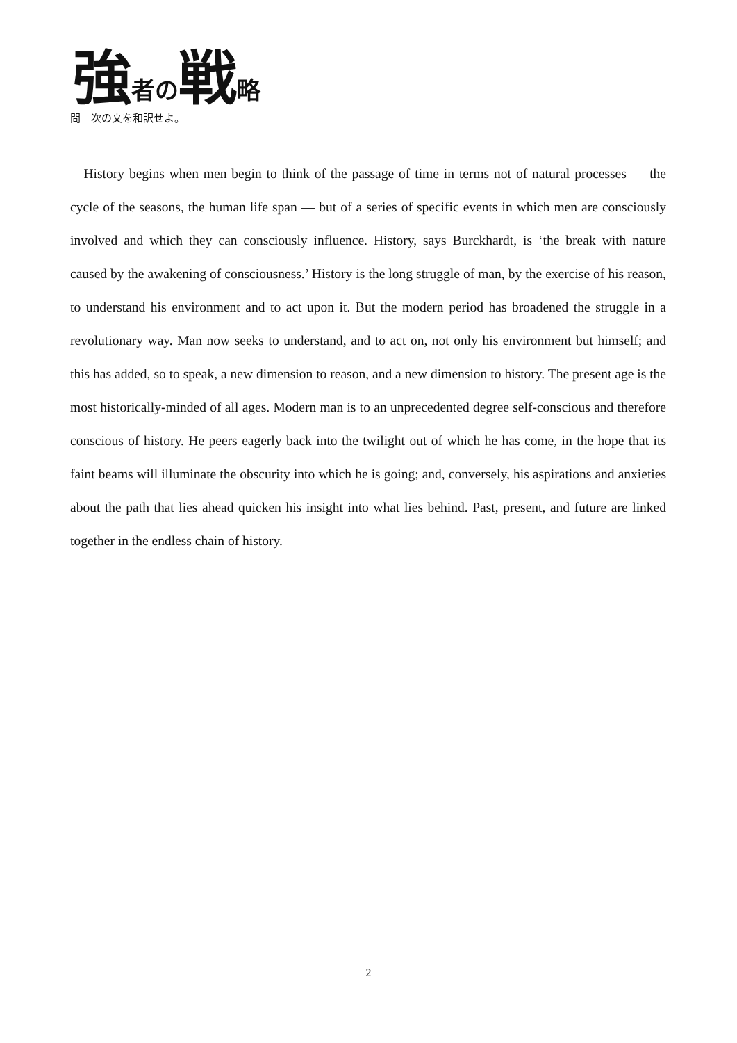強者の戦略
問　次の文を和訳せよ。
 History begins when men begin to think of the passage of time in terms not of natural processes — the cycle of the seasons, the human life span — but of a series of specific events in which men are consciously involved and which they can consciously influence. History, says Burckhardt, is ‘the break with nature caused by the awakening of consciousness.’ History is the long struggle of man, by the exercise of his reason, to understand his environment and to act upon it. But the modern period has broadened the struggle in a revolutionary way. Man now seeks to understand, and to act on, not only his environment but himself; and this has added, so to speak, a new dimension to reason, and a new dimension to history. The present age is the most historically-minded of all ages. Modern man is to an unprecedented degree self-conscious and therefore conscious of history. He peers eagerly back into the twilight out of which he has come, in the hope that its faint beams will illuminate the obscurity into which he is going; and, conversely, his aspirations and anxieties about the path that lies ahead quicken his insight into what lies behind. Past, present, and future are linked together in the endless chain of history.
2